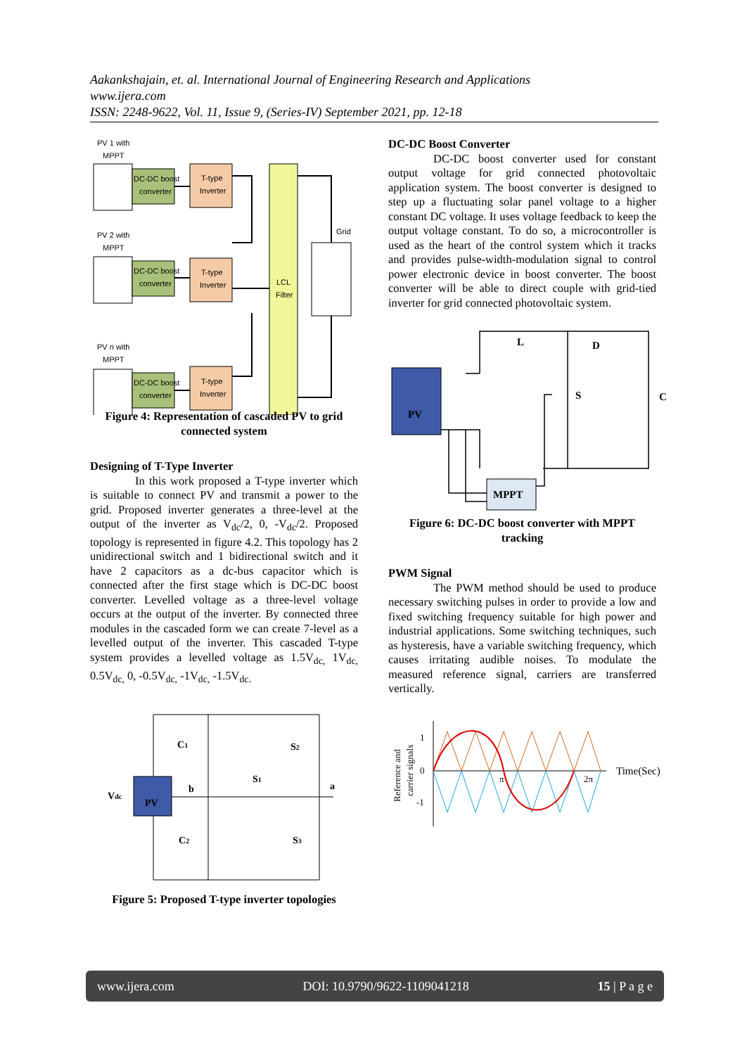Aakankshajain, et. al. International Journal of Engineering Research and Applications
www.ijera.com
ISSN: 2248-9622, Vol. 11, Issue 9, (Series-IV) September 2021, pp. 12-18
PV 1 with
MPPT
DC-DC boost
converter
T-type
Inverter
PV 2 with
MPPT
DC-DC boost
converter
T-type
Inverter
PV n with
MPPT
DC-DC boost
converter
T-type
Inverter
LCL
Filter
Grid
Figure 4: Representation of cascaded PV to grid connected system
Designing of T-Type Inverter
In this work proposed a T-type inverter which is suitable to connect PV and transmit a power to the grid. Proposed inverter generates a three-level at the output of the inverter as V<sub>dc</sub>/2, 0, -V<sub>dc</sub>/2. Proposed topology is represented in figure 4.2. This topology has 2 unidirectional switch and 1 bidirectional switch and it have 2 capacitors as a dc-bus capacitor which is connected after the first stage which is DC-DC boost converter. Levelled voltage as a three-level voltage occurs at the output of the inverter. By connected three modules in the cascaded form we can create 7-level as a levelled output of the inverter. This cascaded T-type system provides a levelled voltage as 1.5V<sub>dc,</sub> 1V<sub>dc,</sub> 0.5V<sub>dc,</sub> 0, -0.5V<sub>dc,</sub> -1V<sub>dc,</sub> -1.5V<sub>dc.</sub>
PV
Vdc
C1
S2
S1
b
a
C2
S3
Figure 5: Proposed T-type inverter topologies
DC-DC Boost Converter
DC-DC boost converter used for constant output voltage for grid connected photovoltaic application system. The boost converter is designed to step up a fluctuating solar panel voltage to a higher constant DC voltage. It uses voltage feedback to keep the output voltage constant. To do so, a microcontroller is used as the heart of the control system which it tracks and provides pulse-width-modulation signal to control power electronic device in boost converter. The boost converter will be able to direct couple with grid-tied inverter for grid connected photovoltaic system.
PV
MPPT
L
D
S
C
Figure 6: DC-DC boost converter with MPPT tracking
PWM Signal
The PWM method should be used to produce necessary switching pulses in order to provide a low and fixed switching frequency suitable for high power and industrial applications. Some switching techniques, such as hysteresis, have a variable switching frequency, which causes irritating audible noises. To modulate the measured reference signal, carriers are transferred vertically.
Reference and
carrier signals
1
0
-1
π
2π
Time(Sec)
www.ijera.com DOI: 10.9790/9622-1109041218 15 | P a g e